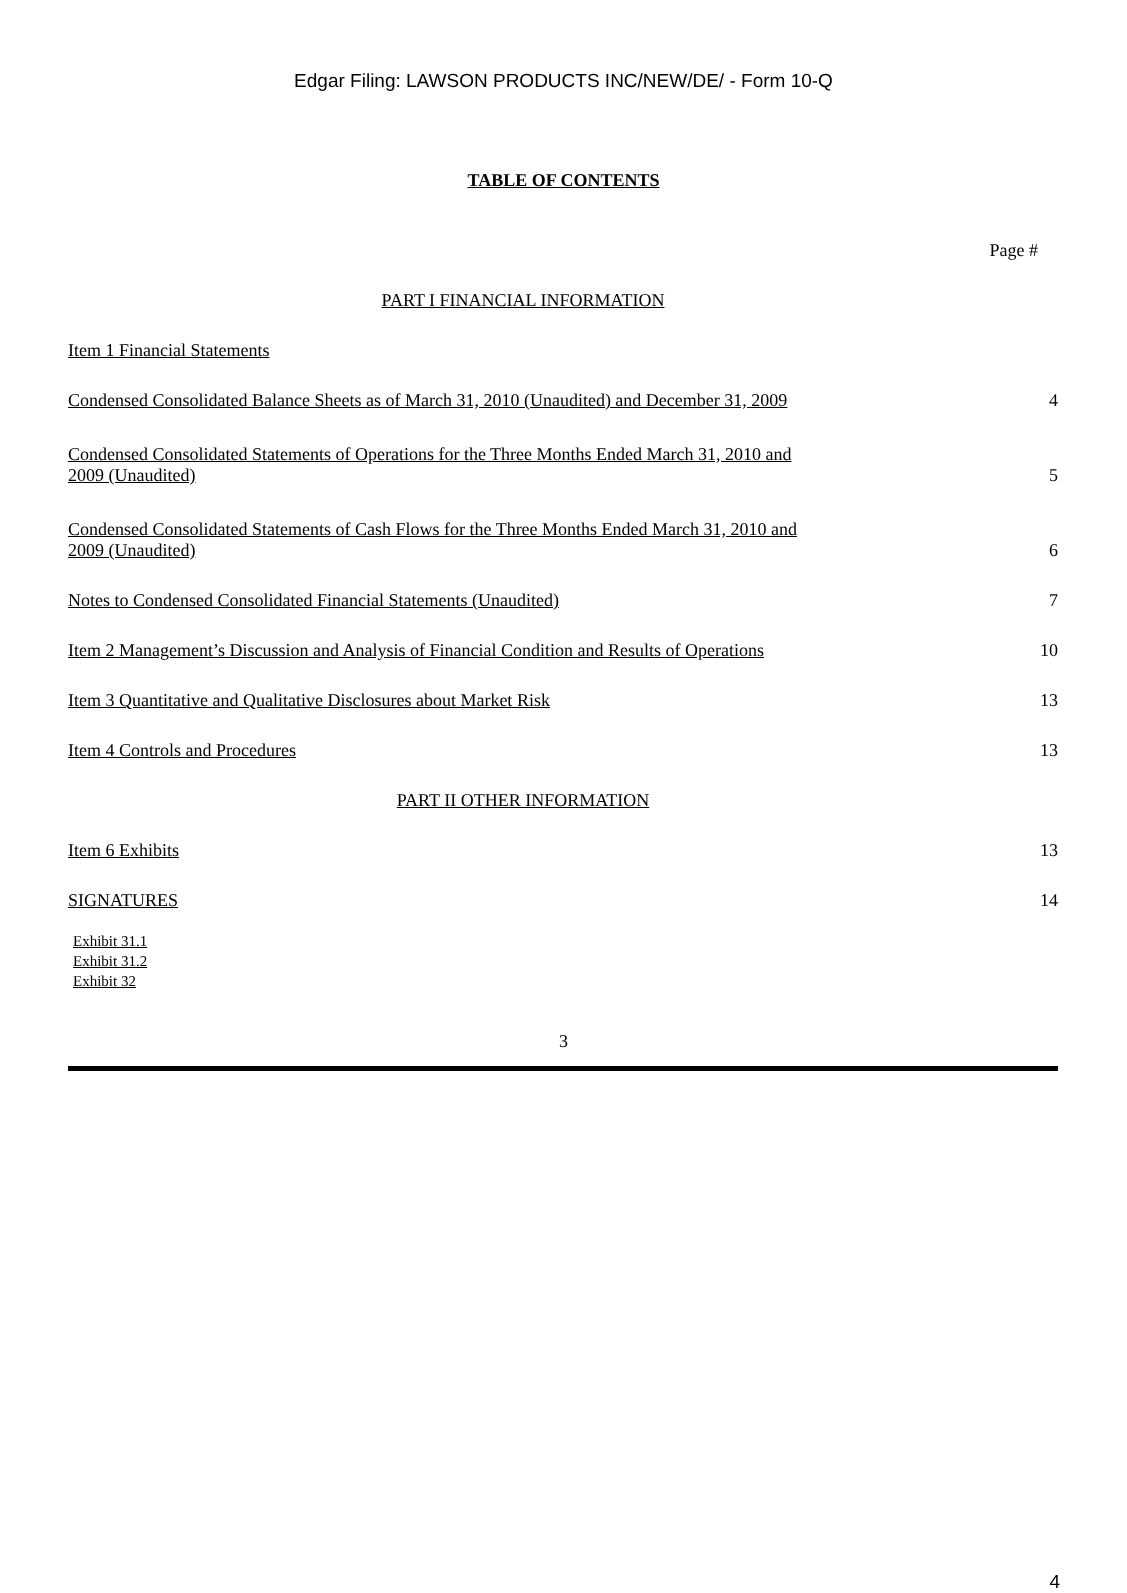Edgar Filing: LAWSON PRODUCTS INC/NEW/DE/ - Form 10-Q
TABLE OF CONTENTS
| | Page # |
| PART I FINANCIAL INFORMATION | |
| Item 1 Financial Statements | |
| Condensed Consolidated Balance Sheets as of March 31, 2010 (Unaudited) and December 31, 2009 | 4 |
| Condensed Consolidated Statements of Operations for the Three Months Ended March 31, 2010 and 2009 (Unaudited) | 5 |
| Condensed Consolidated Statements of Cash Flows for the Three Months Ended March 31, 2010 and 2009 (Unaudited) | 6 |
| Notes to Condensed Consolidated Financial Statements (Unaudited) | 7 |
| Item 2 Management’s Discussion and Analysis of Financial Condition and Results of Operations | 10 |
| Item 3 Quantitative and Qualitative Disclosures about Market Risk | 13 |
| Item 4 Controls and Procedures | 13 |
| PART II OTHER INFORMATION | |
| Item 6 Exhibits | 13 |
| SIGNATURES | 14 |
Exhibit 31.1
Exhibit 31.2
Exhibit 32
3
4